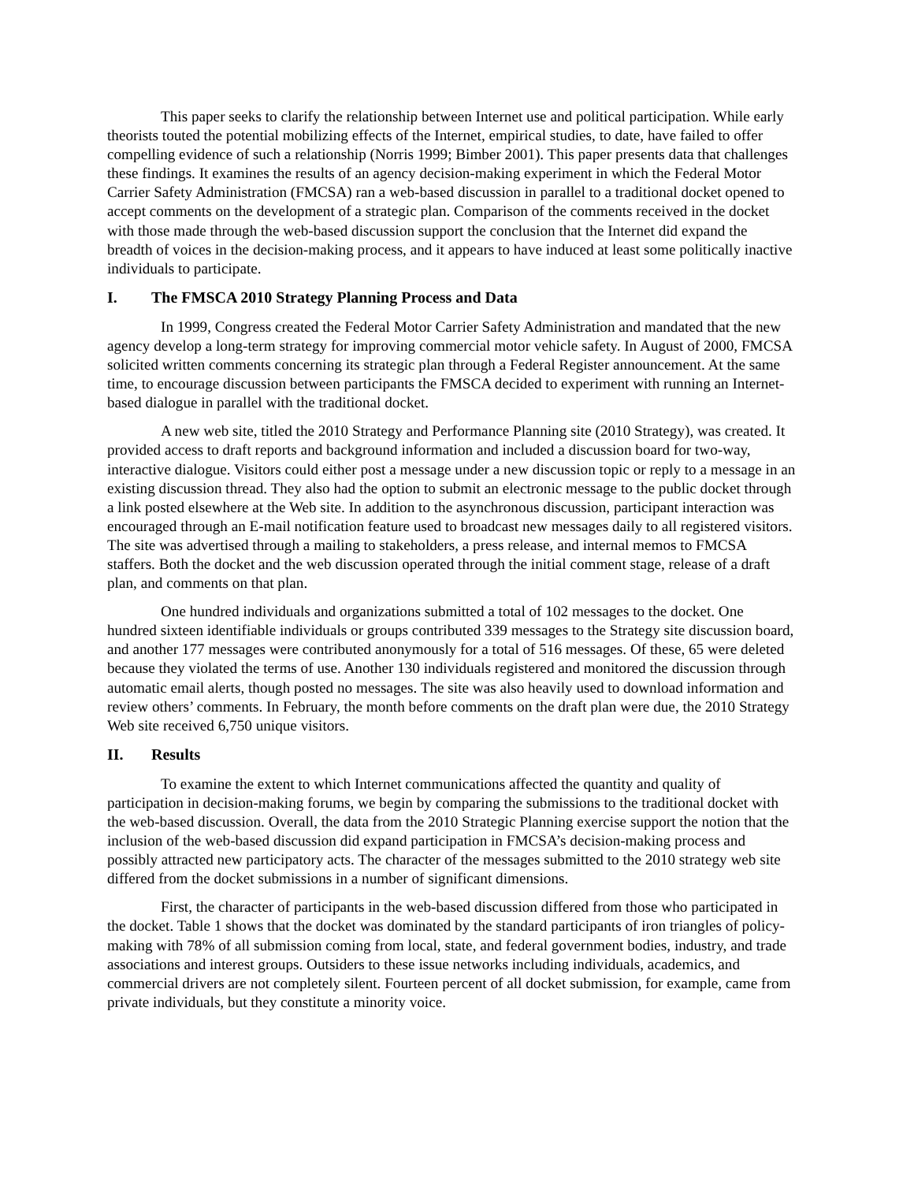This paper seeks to clarify the relationship between Internet use and political participation. While early theorists touted the potential mobilizing effects of the Internet, empirical studies, to date, have failed to offer compelling evidence of such a relationship (Norris 1999; Bimber 2001). This paper presents data that challenges these findings. It examines the results of an agency decision-making experiment in which the Federal Motor Carrier Safety Administration (FMCSA) ran a web-based discussion in parallel to a traditional docket opened to accept comments on the development of a strategic plan. Comparison of the comments received in the docket with those made through the web-based discussion support the conclusion that the Internet did expand the breadth of voices in the decision-making process, and it appears to have induced at least some politically inactive individuals to participate.
I. The FMSCA 2010 Strategy Planning Process and Data
In 1999, Congress created the Federal Motor Carrier Safety Administration and mandated that the new agency develop a long-term strategy for improving commercial motor vehicle safety. In August of 2000, FMCSA solicited written comments concerning its strategic plan through a Federal Register announcement. At the same time, to encourage discussion between participants the FMSCA decided to experiment with running an Internet-based dialogue in parallel with the traditional docket.
A new web site, titled the 2010 Strategy and Performance Planning site (2010 Strategy), was created. It provided access to draft reports and background information and included a discussion board for two-way, interactive dialogue. Visitors could either post a message under a new discussion topic or reply to a message in an existing discussion thread. They also had the option to submit an electronic message to the public docket through a link posted elsewhere at the Web site. In addition to the asynchronous discussion, participant interaction was encouraged through an E-mail notification feature used to broadcast new messages daily to all registered visitors. The site was advertised through a mailing to stakeholders, a press release, and internal memos to FMCSA staffers. Both the docket and the web discussion operated through the initial comment stage, release of a draft plan, and comments on that plan.
One hundred individuals and organizations submitted a total of 102 messages to the docket. One hundred sixteen identifiable individuals or groups contributed 339 messages to the Strategy site discussion board, and another 177 messages were contributed anonymously for a total of 516 messages. Of these, 65 were deleted because they violated the terms of use. Another 130 individuals registered and monitored the discussion through automatic email alerts, though posted no messages. The site was also heavily used to download information and review others’ comments. In February, the month before comments on the draft plan were due, the 2010 Strategy Web site received 6,750 unique visitors.
II. Results
To examine the extent to which Internet communications affected the quantity and quality of participation in decision-making forums, we begin by comparing the submissions to the traditional docket with the web-based discussion. Overall, the data from the 2010 Strategic Planning exercise support the notion that the inclusion of the web-based discussion did expand participation in FMCSA’s decision-making process and possibly attracted new participatory acts. The character of the messages submitted to the 2010 strategy web site differed from the docket submissions in a number of significant dimensions.
First, the character of participants in the web-based discussion differed from those who participated in the docket. Table 1 shows that the docket was dominated by the standard participants of iron triangles of policy-making with 78% of all submission coming from local, state, and federal government bodies, industry, and trade associations and interest groups. Outsiders to these issue networks including individuals, academics, and commercial drivers are not completely silent. Fourteen percent of all docket submission, for example, came from private individuals, but they constitute a minority voice.